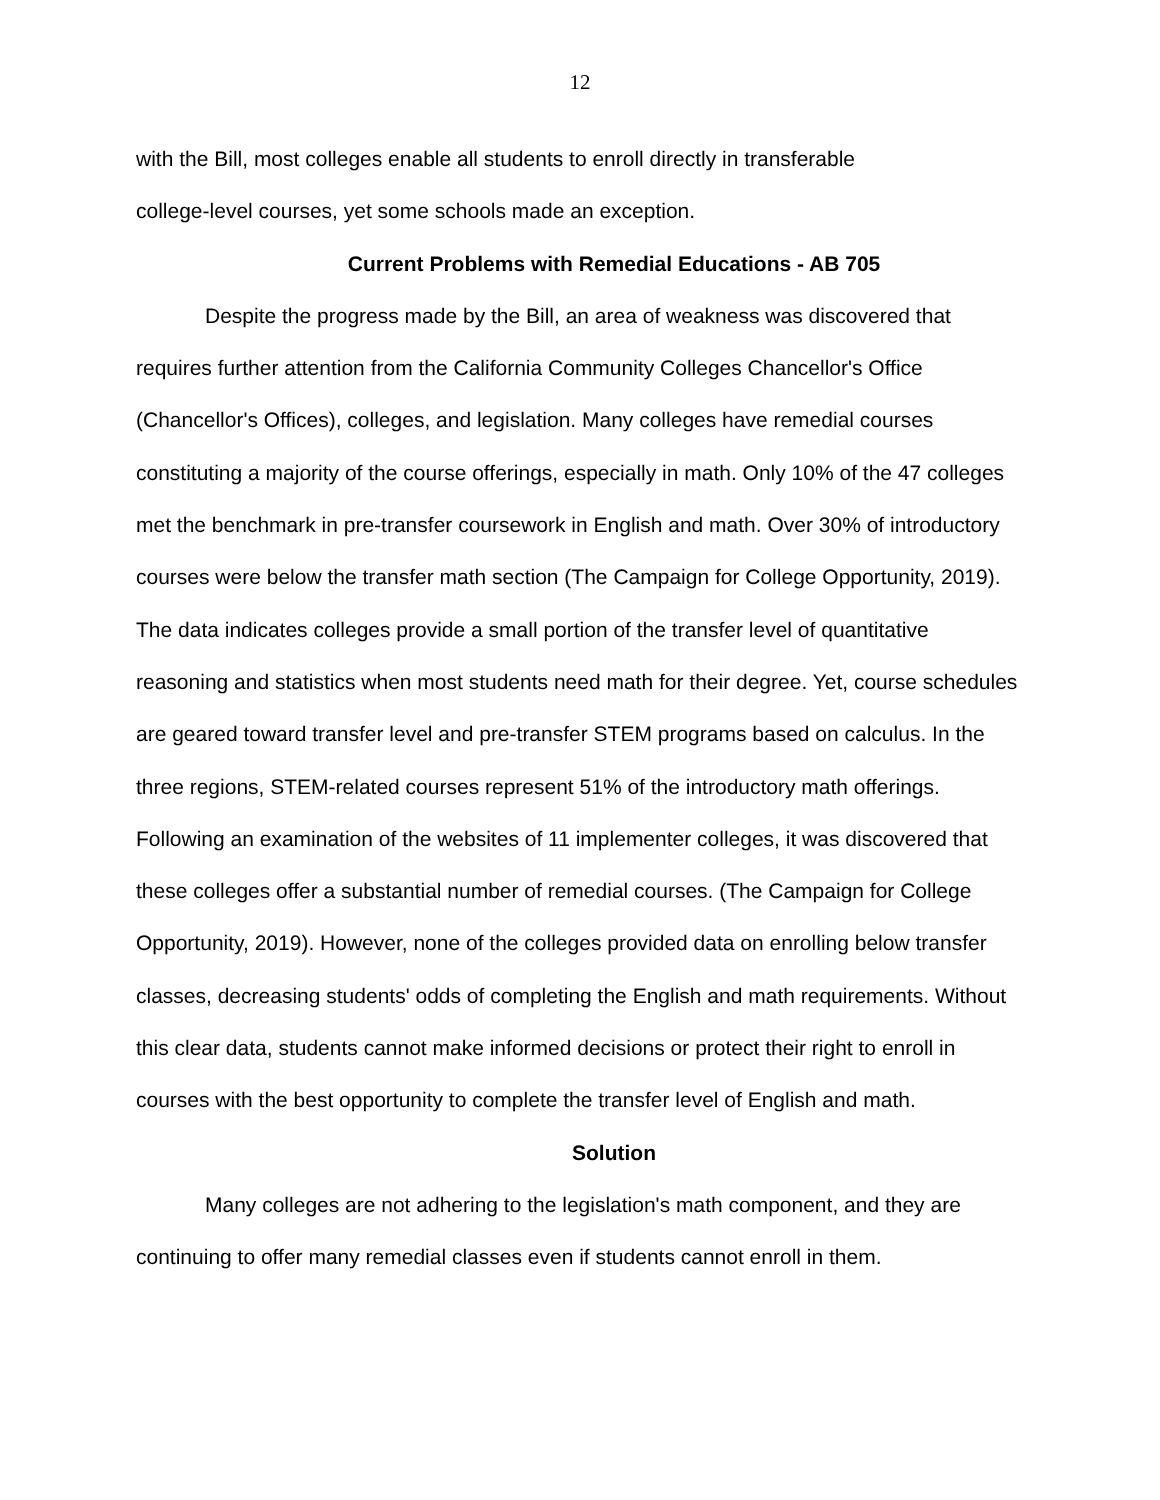12
with the Bill, most colleges enable all students to enroll directly in transferable
college-level courses, yet some schools made an exception.
Current Problems with Remedial Educations - AB 705
Despite the progress made by the Bill, an area of weakness was discovered that requires further attention from the California Community Colleges Chancellor's Office (Chancellor's Offices), colleges, and legislation. Many colleges have remedial courses constituting a majority of the course offerings, especially in math. Only 10% of the 47 colleges met the benchmark in pre-transfer coursework in English and math. Over 30% of introductory courses were below the transfer math section (The Campaign for College Opportunity, 2019). The data indicates colleges provide a small portion of the transfer level of quantitative reasoning and statistics when most students need math for their degree. Yet, course schedules are geared toward transfer level and pre-transfer STEM programs based on calculus. In the three regions, STEM-related courses represent 51% of the introductory math offerings. Following an examination of the websites of 11 implementer colleges, it was discovered that these colleges offer a substantial number of remedial courses. (The Campaign for College Opportunity, 2019). However, none of the colleges provided data on enrolling below transfer classes, decreasing students' odds of completing the English and math requirements. Without this clear data, students cannot make informed decisions or protect their right to enroll in courses with the best opportunity to complete the transfer level of English and math.
Solution
Many colleges are not adhering to the legislation's math component, and they are continuing to offer many remedial classes even if students cannot enroll in them.